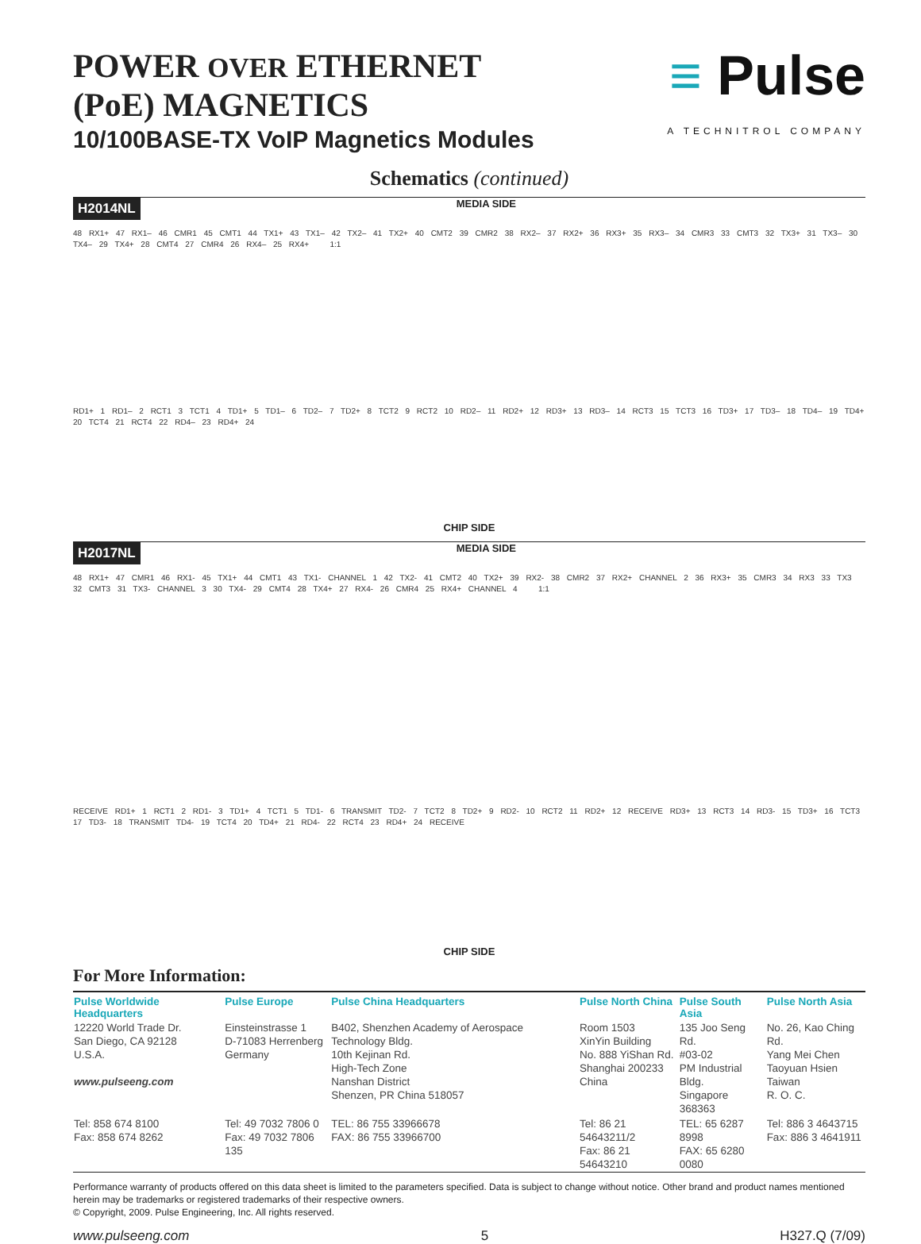POWER OVER ETHERNET
(PoE) MAGNETICS
10/100BASE-TX VoIP Magnetics Modules
≡ Pulse
A TECHNITROL COMPANY
Schematics (continued)
H2014NL MEDIA SIDE
48 RX1+ 47 RX1– 46 CMR1 45 CMT1 44 TX1+ 43 TX1– 42 TX2– 41 TX2+ 40 CMT2 39 CMR2 38 RX2– 37 RX2+ 36 RX3+ 35 RX3– 34 CMR3 33 CMT3 32 TX3+ 31 TX3– 30 TX4– 29 TX4+ 28 CMT4 27 CMR4 26 RX4– 25 RX4+ 1:1
RD1+ 1 RD1– 2 RCT1 3 TCT1 4 TD1+ 5 TD1– 6 TD2– 7 TD2+ 8 TCT2 9 RCT2 10 RD2– 11 RD2+ 12 RD3+ 13 RD3– 14 RCT3 15 TCT3 16 TD3+ 17 TD3– 18 TD4– 19 TD4+ 20 TCT4 21 RCT4 22 RD4– 23 RD4+ 24
CHIP SIDE
H2017NL MEDIA SIDE
48 RX1+ 47 CMR1 46 RX1- 45 TX1+ 44 CMT1 43 TX1- CHANNEL 1 42 TX2- 41 CMT2 40 TX2+ 39 RX2- 38 CMR2 37 RX2+ CHANNEL 2 36 RX3+ 35 CMR3 34 RX3 33 TX3 32 CMT3 31 TX3- CHANNEL 3 30 TX4- 29 CMT4 28 TX4+ 27 RX4- 26 CMR4 25 RX4+ CHANNEL 4 1:1
RECEIVE RD1+ 1 RCT1 2 RD1- 3 TD1+ 4 TCT1 5 TD1- 6 TRANSMIT TD2- 7 TCT2 8 TD2+ 9 RD2- 10 RCT2 11 RD2+ 12 RECEIVE RD3+ 13 RCT3 14 RD3- 15 TD3+ 16 TCT3 17 TD3- 18 TRANSMIT TD4- 19 TCT4 20 TD4+ 21 RD4- 22 RCT4 23 RD4+ 24 RECEIVE
CHIP SIDE
For More Information:
| Pulse Worldwide Headquarters | Pulse Europe | Pulse China Headquarters | Pulse North China | Pulse South Asia | Pulse North Asia |
| --- | --- | --- | --- | --- | --- |
| 12220 World Trade Dr. San Diego, CA 92128 U.S.A. www.pulseeng.com | Einsteinstrasse 1 D-71083 Herrenberg Germany | B402, Shenzhen Academy of Aerospace Technology Bldg. 10th Kejinan Rd. High-Tech Zone Nanshan District Shenzen, PR China 518057 | Room 1503 XinYin Building No. 888 YiShan Rd. Shanghai 200233 China | 135 Joo Seng Rd. #03-02 PM Industrial Bldg. Singapore 368363 | No. 26, Kao Ching Rd. Yang Mei Chen Taoyuan Hsien Taiwan R. O. C. |
| Tel: 858 674 8100 Fax: 858 674 8262 | Tel: 49 7032 7806 0 Fax: 49 7032 7806 135 | TEL: 86 755 33966678 FAX: 86 755 33966700 | Tel: 86 21 54643211/2 Fax: 86 21 54643210 | TEL: 65 6287 8998 FAX: 65 6280 0080 | Tel: 886 3 4643715 Fax: 886 3 4641911 |
Performance warranty of products offered on this data sheet is limited to the parameters specified. Data is subject to change without notice. Other brand and product names mentioned herein may be trademarks or registered trademarks of their respective owners.
© Copyright, 2009. Pulse Engineering, Inc. All rights reserved.
www.pulseeng.com 5 H327.Q (7/09)